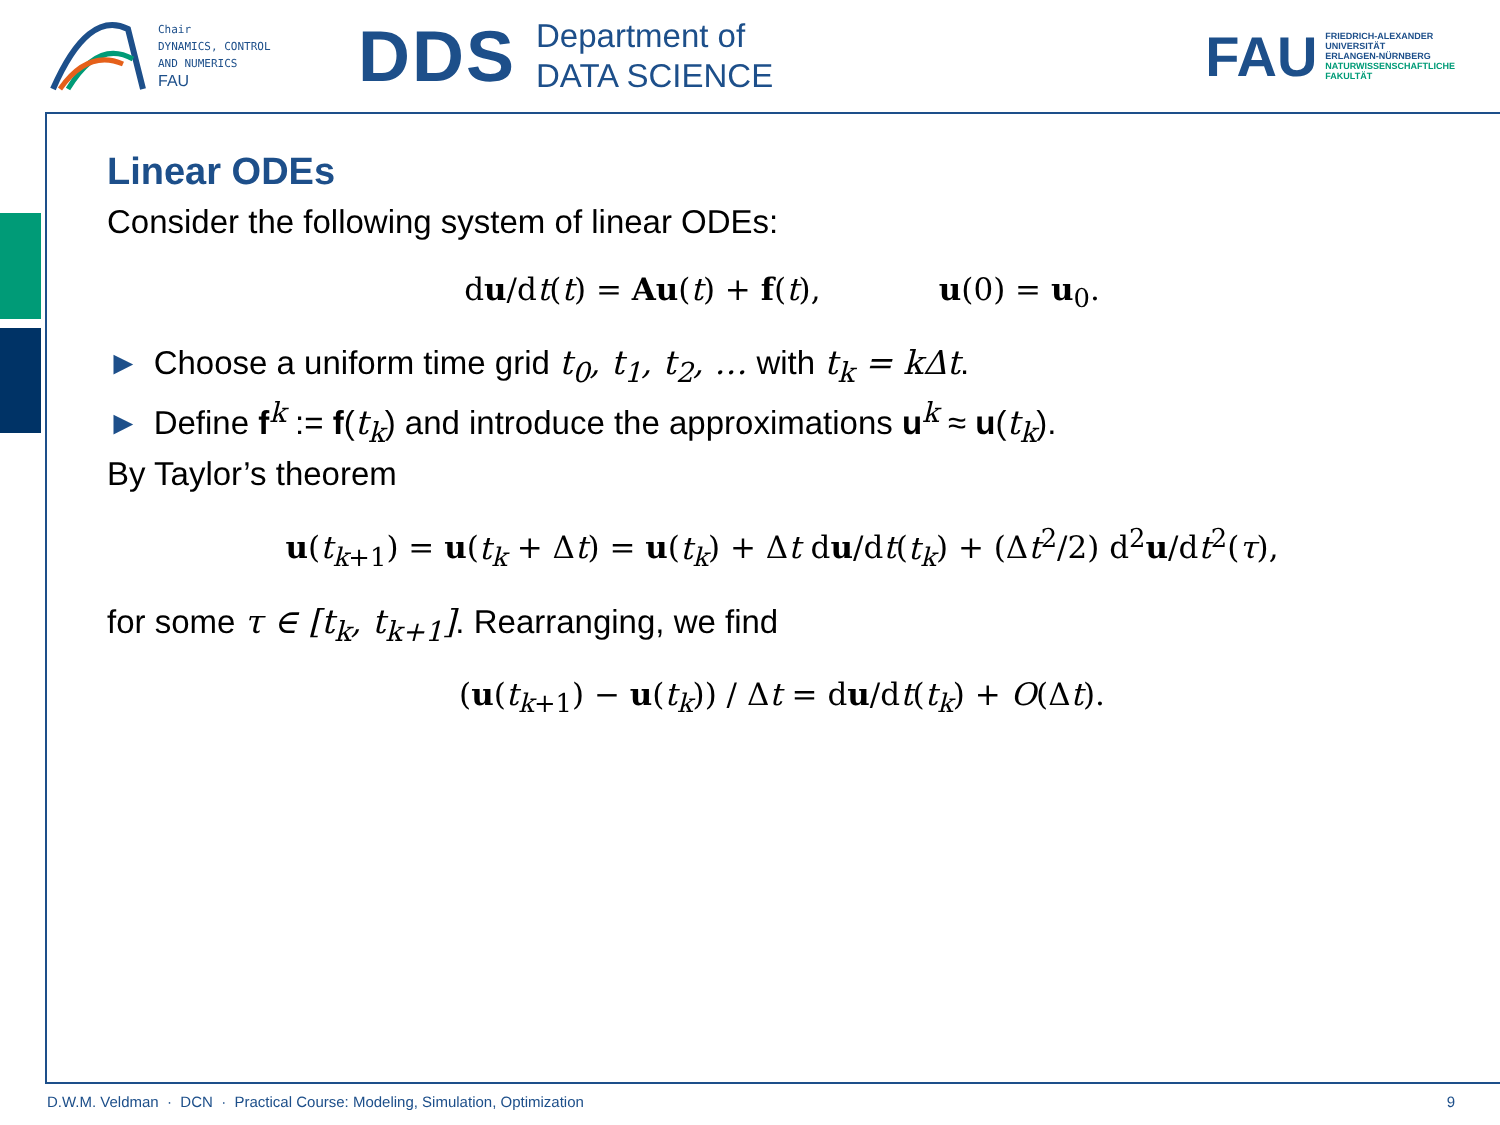Chair
DYNAMICS, CONTROL
AND NUMERICS
FAU
DDS
Department of
DATA SCIENCE
FAU
FRIEDRICH-ALEXANDER
UNIVERSITÄT
ERLANGEN-NÜRNBERG
NATURWISSENSCHAFTLICHE
FAKULTÄT
Linear ODEs
Consider the following system of linear ODEs:
du/dt(t) = Au(t) + f(t), u(0) = u<sub>0</sub>.
► Choose a uniform time grid t<sub>0</sub>, t<sub>1</sub>, t<sub>2</sub>, … with t<sub>k</sub> = kΔt.
► Define f<sup>k</sup> := f(t<sub>k</sub>) and introduce the approximations u<sup>k</sup> ≈ u(t<sub>k</sub>).
By Taylor’s theorem
u(t<sub>k+1</sub>) = u(t<sub>k</sub> + Δt) = u(t<sub>k</sub>) + Δt du/dt(t<sub>k</sub>) + (Δt<sup>2</sup>/2) d<sup>2</sup>u/dt<sup>2</sup>(τ),
for some τ ∈ [t<sub>k</sub>, t<sub>k+1</sub>]. Rearranging, we find
(u(t<sub>k+1</sub>) − u(t<sub>k</sub>)) / Δt = du/dt(t<sub>k</sub>) + O(Δt).
D.W.M. Veldman · DCN · Practical Course: Modeling, Simulation, Optimization 9